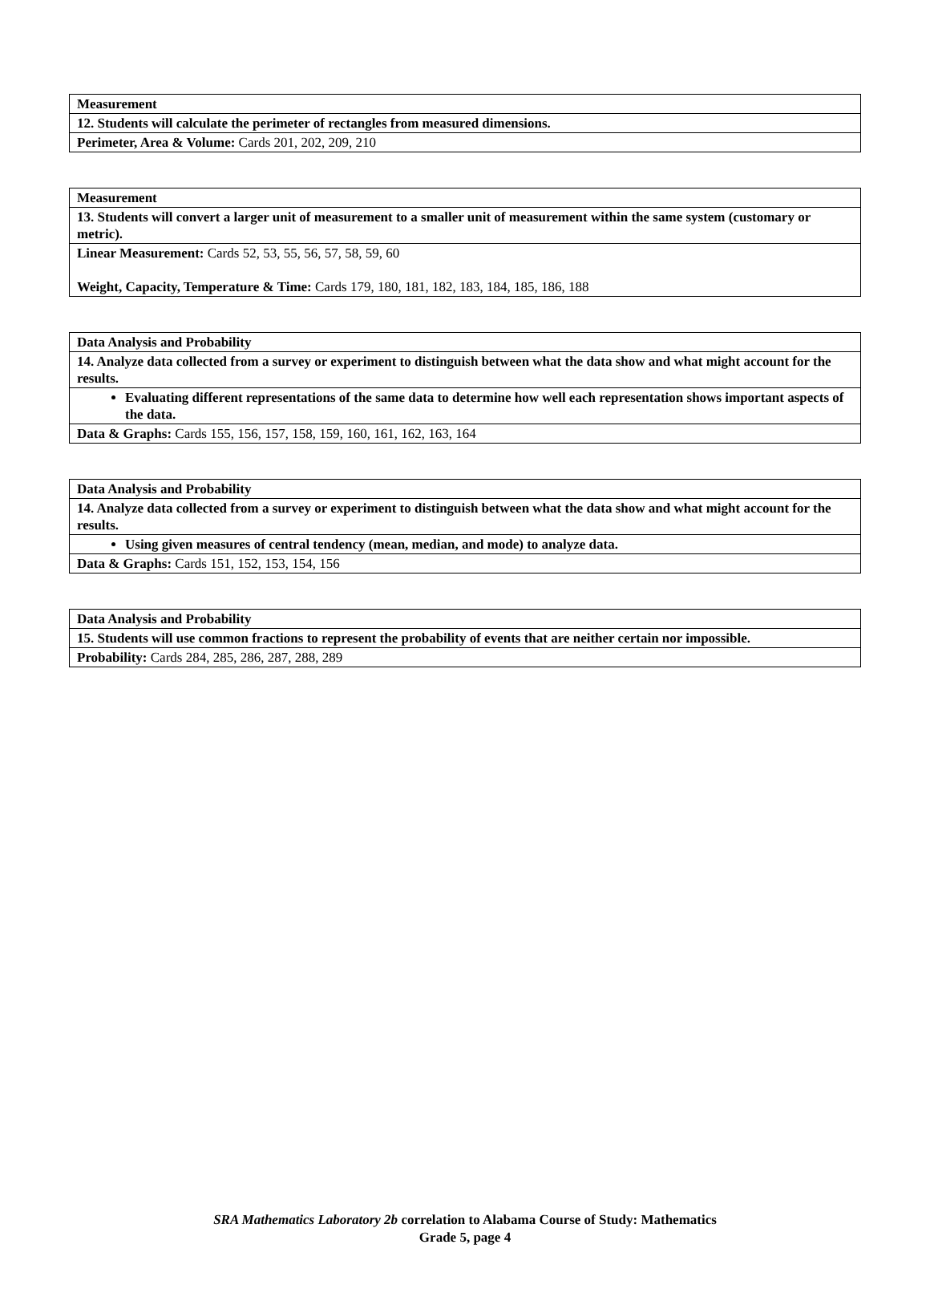| Measurement |
| 12. Students will calculate the perimeter of rectangles from measured dimensions. |
| Perimeter, Area & Volume: Cards 201, 202, 209, 210 |
| Measurement |
| 13. Students will convert a larger unit of measurement to a smaller unit of measurement within the same system (customary or metric). |
| Linear Measurement: Cards 52, 53, 55, 56, 57, 58, 59, 60 Weight, Capacity, Temperature & Time: Cards 179, 180, 181, 182, 183, 184, 185, 186, 188 |
| Data Analysis and Probability |
| 14. Analyze data collected from a survey or experiment to distinguish between what the data show and what might account for the results. |
| Evaluating different representations of the same data to determine how well each representation shows important aspects of the data. |
| Data & Graphs: Cards 155, 156, 157, 158, 159, 160, 161, 162, 163, 164 |
| Data Analysis and Probability |
| 14. Analyze data collected from a survey or experiment to distinguish between what the data show and what might account for the results. |
| Using given measures of central tendency (mean, median, and mode) to analyze data. |
| Data & Graphs: Cards 151, 152, 153, 154, 156 |
| Data Analysis and Probability |
| 15. Students will use common fractions to represent the probability of events that are neither certain nor impossible. |
| Probability: Cards 284, 285, 286, 287, 288, 289 |
SRA Mathematics Laboratory 2b correlation to Alabama Course of Study: Mathematics
Grade 5, page 4